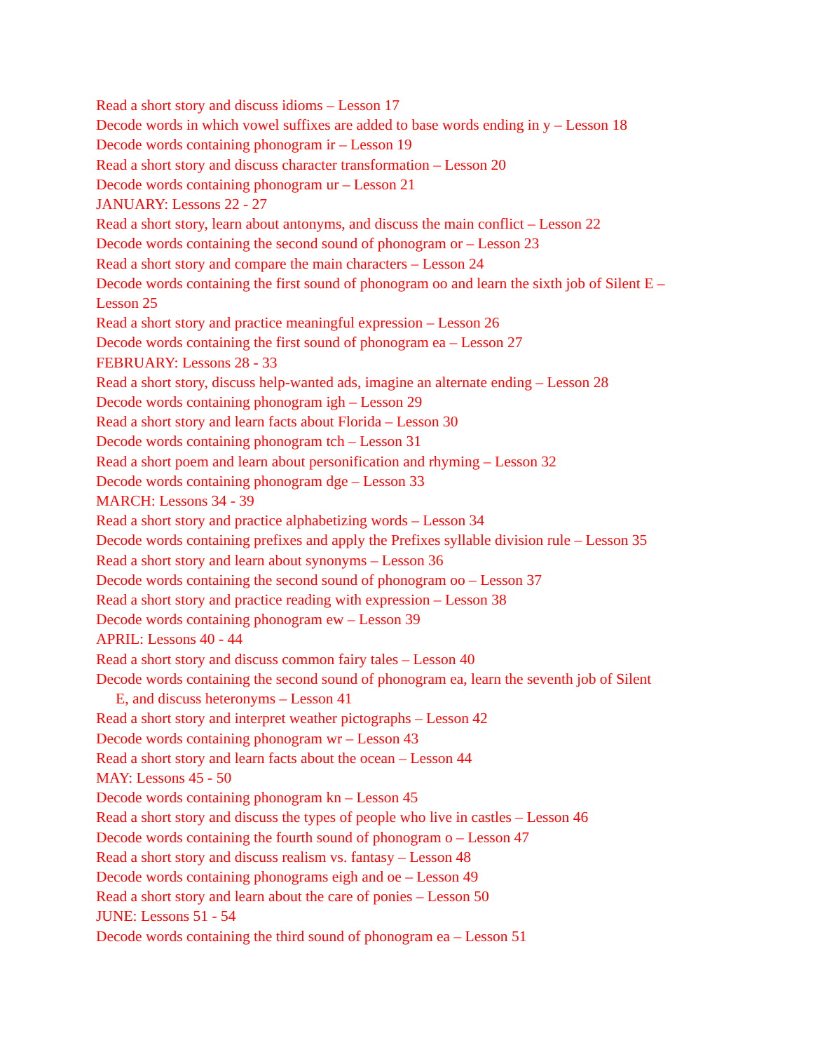Read a short story and discuss idioms – Lesson 17
Decode words in which vowel suffixes are added to base words ending in y – Lesson 18
Decode words containing phonogram ir – Lesson 19
Read a short story and discuss character transformation – Lesson 20
Decode words containing phonogram ur – Lesson 21
JANUARY: Lessons 22 - 27
Read a short story, learn about antonyms, and discuss the main conflict – Lesson 22
Decode words containing the second sound of phonogram or – Lesson 23
Read a short story and compare the main characters – Lesson 24
Decode words containing the first sound of phonogram oo and learn the sixth job of Silent E – Lesson 25
Read a short story and practice meaningful expression – Lesson 26
Decode words containing the first sound of phonogram ea – Lesson 27
FEBRUARY: Lessons 28 - 33
Read a short story, discuss help-wanted ads, imagine an alternate ending – Lesson 28
Decode words containing phonogram igh – Lesson 29
Read a short story and learn facts about Florida – Lesson 30
Decode words containing phonogram tch – Lesson 31
Read a short poem and learn about personification and rhyming – Lesson 32
Decode words containing phonogram dge – Lesson 33
MARCH: Lessons 34 - 39
Read a short story and practice alphabetizing words – Lesson 34
Decode words containing prefixes and apply the Prefixes syllable division rule – Lesson 35
Read a short story and learn about synonyms – Lesson 36
Decode words containing the second sound of phonogram oo – Lesson 37
Read a short story and practice reading with expression – Lesson 38
Decode words containing phonogram ew – Lesson 39
APRIL: Lessons 40 - 44
Read a short story and discuss common fairy tales – Lesson 40
Decode words containing the second sound of phonogram ea, learn the seventh job of Silent
E, and discuss heteronyms – Lesson 41
Read a short story and interpret weather pictographs – Lesson 42
Decode words containing phonogram wr – Lesson 43
Read a short story and learn facts about the ocean – Lesson 44
MAY: Lessons 45 - 50
Decode words containing phonogram kn – Lesson 45
Read a short story and discuss the types of people who live in castles – Lesson 46
Decode words containing the fourth sound of phonogram o – Lesson 47
Read a short story and discuss realism vs. fantasy – Lesson 48
Decode words containing phonograms eigh and oe – Lesson 49
Read a short story and learn about the care of ponies – Lesson 50
JUNE: Lessons 51 - 54
Decode words containing the third sound of phonogram ea – Lesson 51